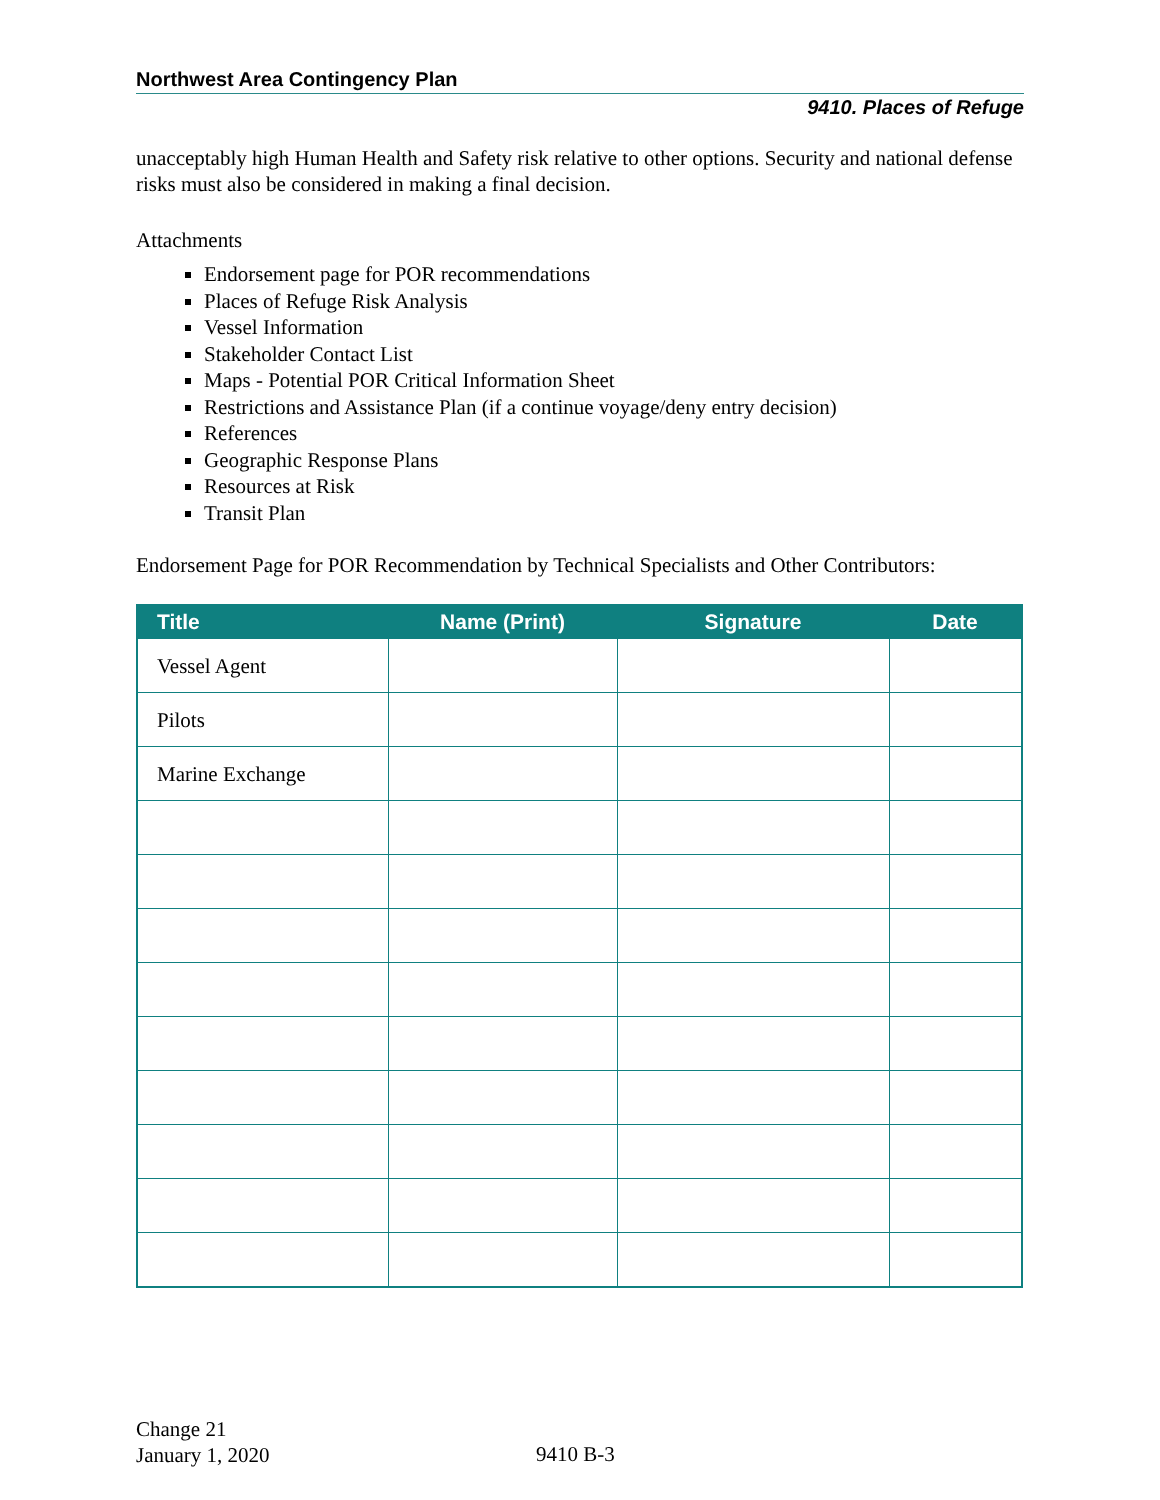Northwest Area Contingency Plan
9410. Places of Refuge
unacceptably high Human Health and Safety risk relative to other options. Security and national defense risks must also be considered in making a final decision.
Attachments
Endorsement page for POR recommendations
Places of Refuge Risk Analysis
Vessel Information
Stakeholder Contact List
Maps - Potential POR Critical Information Sheet
Restrictions and Assistance Plan (if a continue voyage/deny entry decision)
References
Geographic Response Plans
Resources at Risk
Transit Plan
Endorsement Page for POR Recommendation by Technical Specialists and Other Contributors:
| Title | Name (Print) | Signature | Date |
| --- | --- | --- | --- |
| Vessel Agent | | | |
| Pilots | | | |
| Marine Exchange | | | |
Change 21
January 1, 2020
9410 B-3